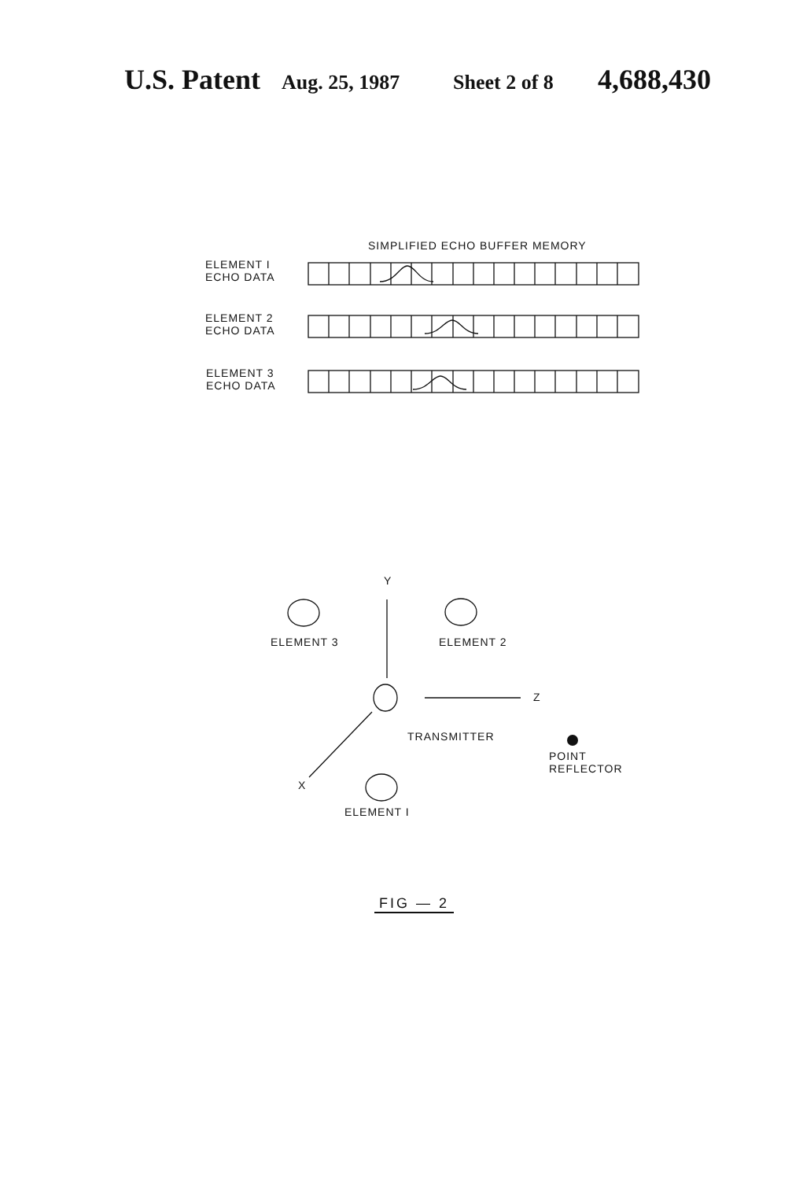U.S. Patent Aug. 25, 1987 Sheet 2 of 8 4,688,430
SIMPLIFIED ECHO BUFFER MEMORY
ELEMENT I
ECHO DATA
ELEMENT 2
ECHO DATA
ELEMENT 3
ECHO DATA
Y
ELEMENT 3 ELEMENT 2
Z
TRANSMITTER
POINT
REFLECTOR
X
ELEMENT I
FIG — 2